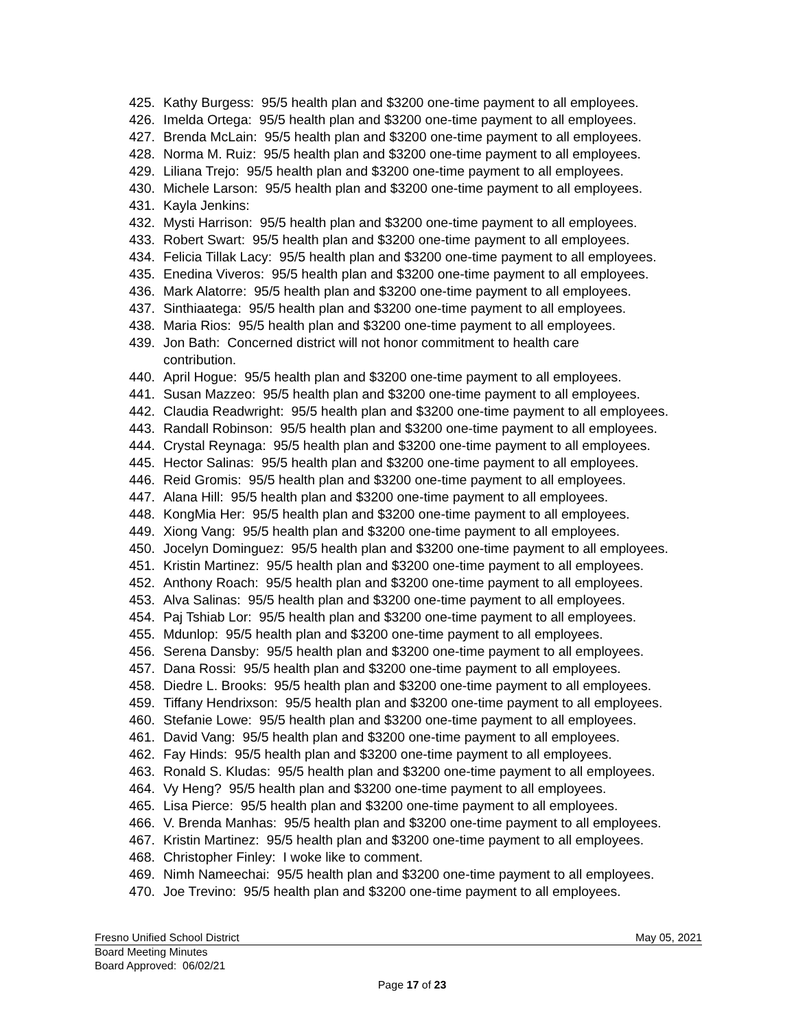425. Kathy Burgess: 95/5 health plan and $3200 one-time payment to all employees.
426. Imelda Ortega: 95/5 health plan and $3200 one-time payment to all employees.
427. Brenda McLain: 95/5 health plan and $3200 one-time payment to all employees.
428. Norma M. Ruiz: 95/5 health plan and $3200 one-time payment to all employees.
429. Liliana Trejo: 95/5 health plan and $3200 one-time payment to all employees.
430. Michele Larson: 95/5 health plan and $3200 one-time payment to all employees.
431. Kayla Jenkins:
432. Mysti Harrison: 95/5 health plan and $3200 one-time payment to all employees.
433. Robert Swart: 95/5 health plan and $3200 one-time payment to all employees.
434. Felicia Tillak Lacy: 95/5 health plan and $3200 one-time payment to all employees.
435. Enedina Viveros: 95/5 health plan and $3200 one-time payment to all employees.
436. Mark Alatorre: 95/5 health plan and $3200 one-time payment to all employees.
437. Sinthiaatega: 95/5 health plan and $3200 one-time payment to all employees.
438. Maria Rios: 95/5 health plan and $3200 one-time payment to all employees.
439. Jon Bath: Concerned district will not honor commitment to health care
contribution.
440. April Hogue: 95/5 health plan and $3200 one-time payment to all employees.
441. Susan Mazzeo: 95/5 health plan and $3200 one-time payment to all employees.
442. Claudia Readwright: 95/5 health plan and $3200 one-time payment to all employees.
443. Randall Robinson: 95/5 health plan and $3200 one-time payment to all employees.
444. Crystal Reynaga: 95/5 health plan and $3200 one-time payment to all employees.
445. Hector Salinas: 95/5 health plan and $3200 one-time payment to all employees.
446. Reid Gromis: 95/5 health plan and $3200 one-time payment to all employees.
447. Alana Hill: 95/5 health plan and $3200 one-time payment to all employees.
448. KongMia Her: 95/5 health plan and $3200 one-time payment to all employees.
449. Xiong Vang: 95/5 health plan and $3200 one-time payment to all employees.
450. Jocelyn Dominguez: 95/5 health plan and $3200 one-time payment to all employees.
451. Kristin Martinez: 95/5 health plan and $3200 one-time payment to all employees.
452. Anthony Roach: 95/5 health plan and $3200 one-time payment to all employees.
453. Alva Salinas: 95/5 health plan and $3200 one-time payment to all employees.
454. Paj Tshiab Lor: 95/5 health plan and $3200 one-time payment to all employees.
455. Mdunlop: 95/5 health plan and $3200 one-time payment to all employees.
456. Serena Dansby: 95/5 health plan and $3200 one-time payment to all employees.
457. Dana Rossi: 95/5 health plan and $3200 one-time payment to all employees.
458. Diedre L. Brooks: 95/5 health plan and $3200 one-time payment to all employees.
459. Tiffany Hendrixson: 95/5 health plan and $3200 one-time payment to all employees.
460. Stefanie Lowe: 95/5 health plan and $3200 one-time payment to all employees.
461. David Vang: 95/5 health plan and $3200 one-time payment to all employees.
462. Fay Hinds: 95/5 health plan and $3200 one-time payment to all employees.
463. Ronald S. Kludas: 95/5 health plan and $3200 one-time payment to all employees.
464. Vy Heng? 95/5 health plan and $3200 one-time payment to all employees.
465. Lisa Pierce: 95/5 health plan and $3200 one-time payment to all employees.
466. V. Brenda Manhas: 95/5 health plan and $3200 one-time payment to all employees.
467. Kristin Martinez: 95/5 health plan and $3200 one-time payment to all employees.
468. Christopher Finley: I woke like to comment.
469. Nimh Nameechai: 95/5 health plan and $3200 one-time payment to all employees.
470. Joe Trevino: 95/5 health plan and $3200 one-time payment to all employees.
Fresno Unified School District May 05, 2021
Board Meeting Minutes
Board Approved: 06/02/21
Page 17 of 23